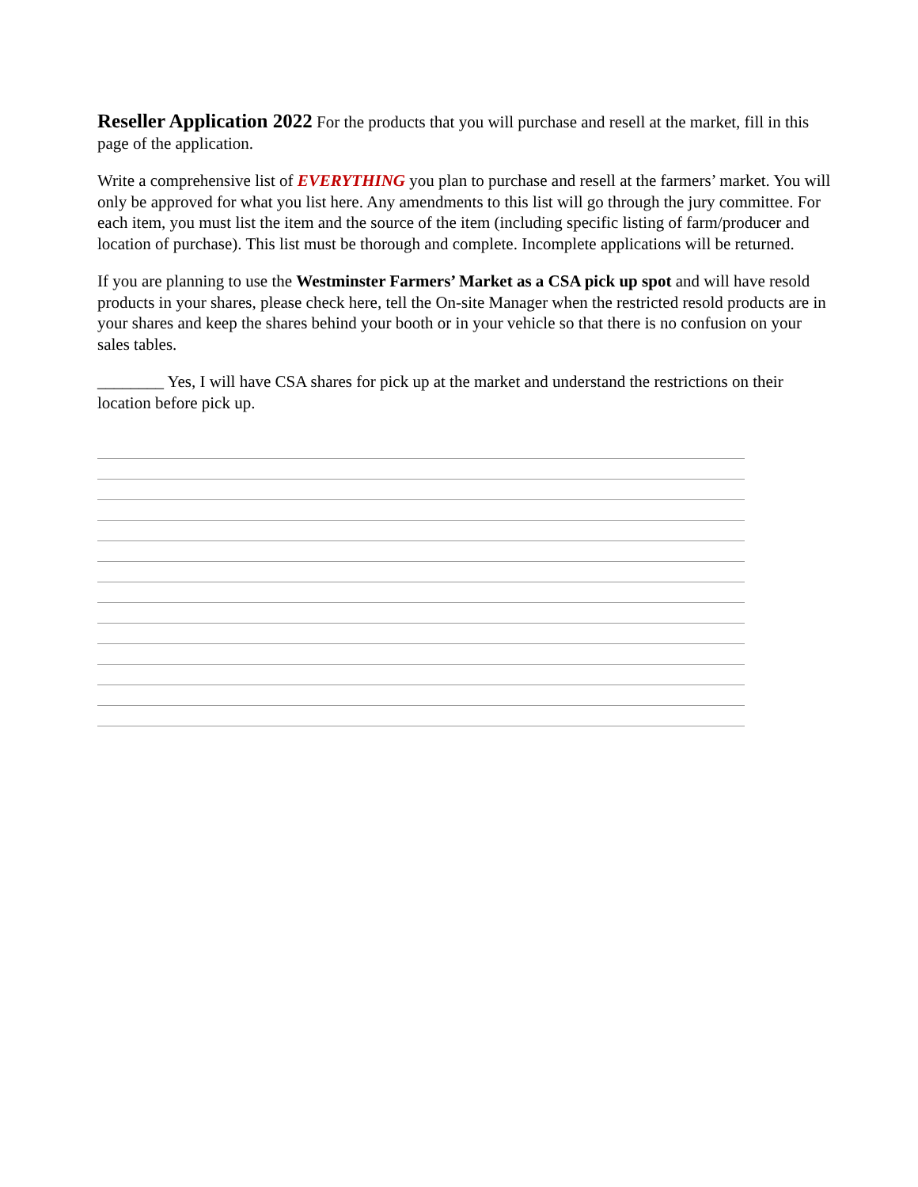Reseller Application 2022 For the products that you will purchase and resell at the market, fill in this page of the application.
Write a comprehensive list of EVERYTHING you plan to purchase and resell at the farmers’ market. You will only be approved for what you list here. Any amendments to this list will go through the jury committee. For each item, you must list the item and the source of the item (including specific listing of farm/producer and location of purchase). This list must be thorough and complete. Incomplete applications will be returned.
If you are planning to use the Westminster Farmers’ Market as a CSA pick up spot and will have resold products in your shares, please check here, tell the On-site Manager when the restricted resold products are in your shares and keep the shares behind your booth or in your vehicle so that there is no confusion on your sales tables.
________ Yes, I will have CSA shares for pick up at the market and understand the restrictions on their location before pick up.